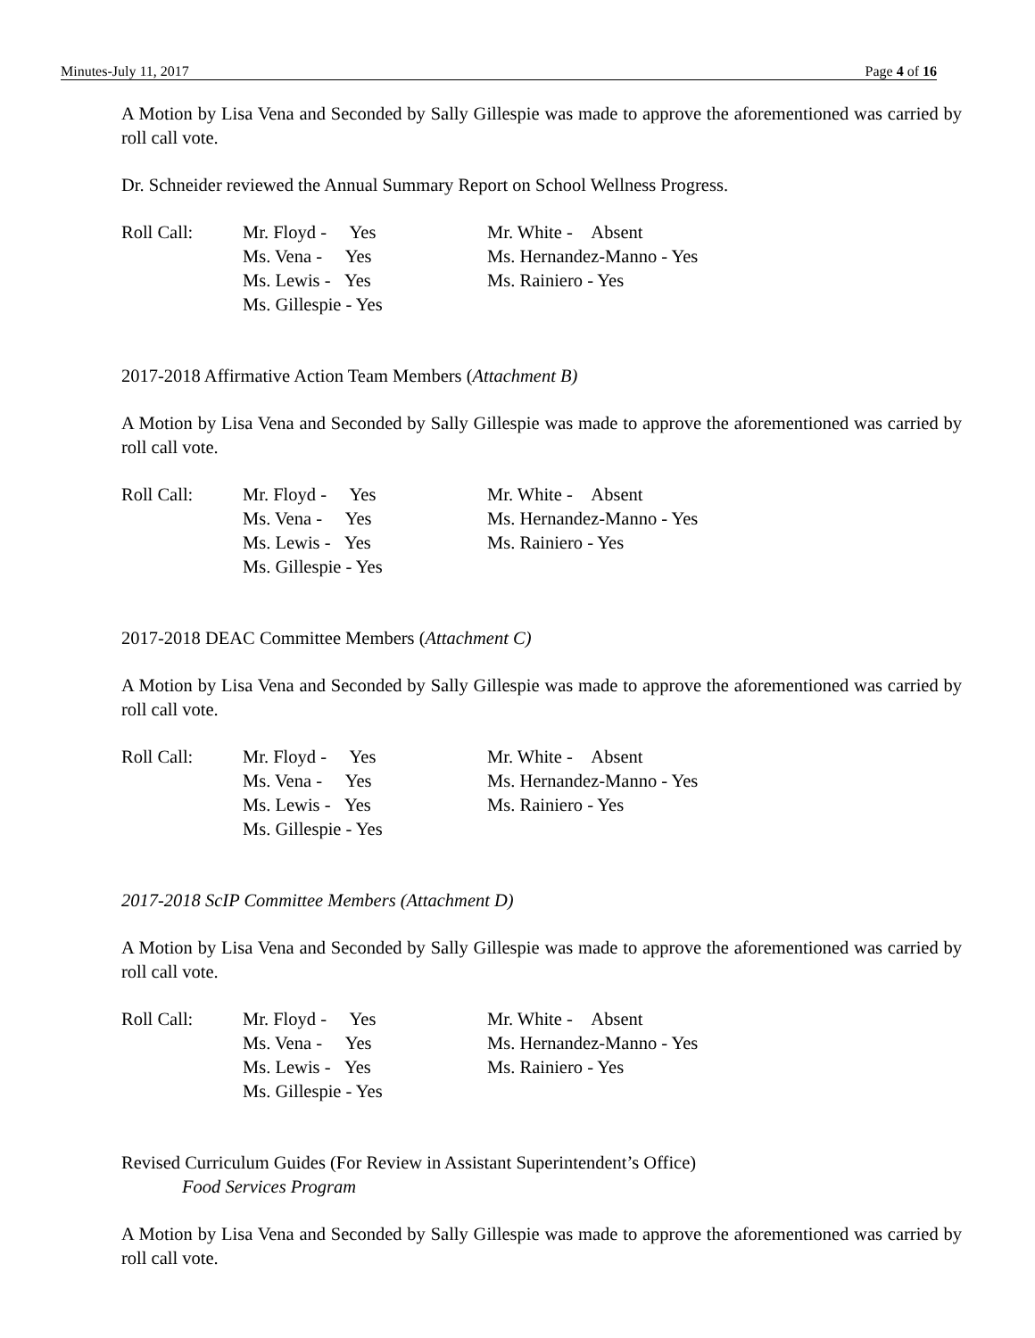Minutes-July 11, 2017 Page 4 of 16
A Motion by Lisa Vena and Seconded by Sally Gillespie was made to approve the aforementioned was carried by roll call vote.
Dr. Schneider reviewed the Annual Summary Report on School Wellness Progress.
| Roll Call: | Mr. Floyd - Yes Ms. Vena - Yes Ms. Lewis - Yes Ms. Gillespie - Yes | Mr. White - Absent Ms. Hernandez-Manno - Yes Ms. Rainiero - Yes |
2017-2018 Affirmative Action Team Members (Attachment B)
A Motion by Lisa Vena and Seconded by Sally Gillespie was made to approve the aforementioned was carried by roll call vote.
| Roll Call: | Mr. Floyd - Yes Ms. Vena - Yes Ms. Lewis - Yes Ms. Gillespie - Yes | Mr. White - Absent Ms. Hernandez-Manno - Yes Ms. Rainiero - Yes |
2017-2018 DEAC Committee Members (Attachment C)
A Motion by Lisa Vena and Seconded by Sally Gillespie was made to approve the aforementioned was carried by roll call vote.
| Roll Call: | Mr. Floyd - Yes Ms. Vena - Yes Ms. Lewis - Yes Ms. Gillespie - Yes | Mr. White - Absent Ms. Hernandez-Manno - Yes Ms. Rainiero - Yes |
2017-2018 ScIP Committee Members (Attachment D)
A Motion by Lisa Vena and Seconded by Sally Gillespie was made to approve the aforementioned was carried by roll call vote.
| Roll Call: | Mr. Floyd - Yes Ms. Vena - Yes Ms. Lewis - Yes Ms. Gillespie - Yes | Mr. White - Absent Ms. Hernandez-Manno - Yes Ms. Rainiero - Yes |
Revised Curriculum Guides (For Review in Assistant Superintendent’s Office)
Food Services Program
A Motion by Lisa Vena and Seconded by Sally Gillespie was made to approve the aforementioned was carried by roll call vote.